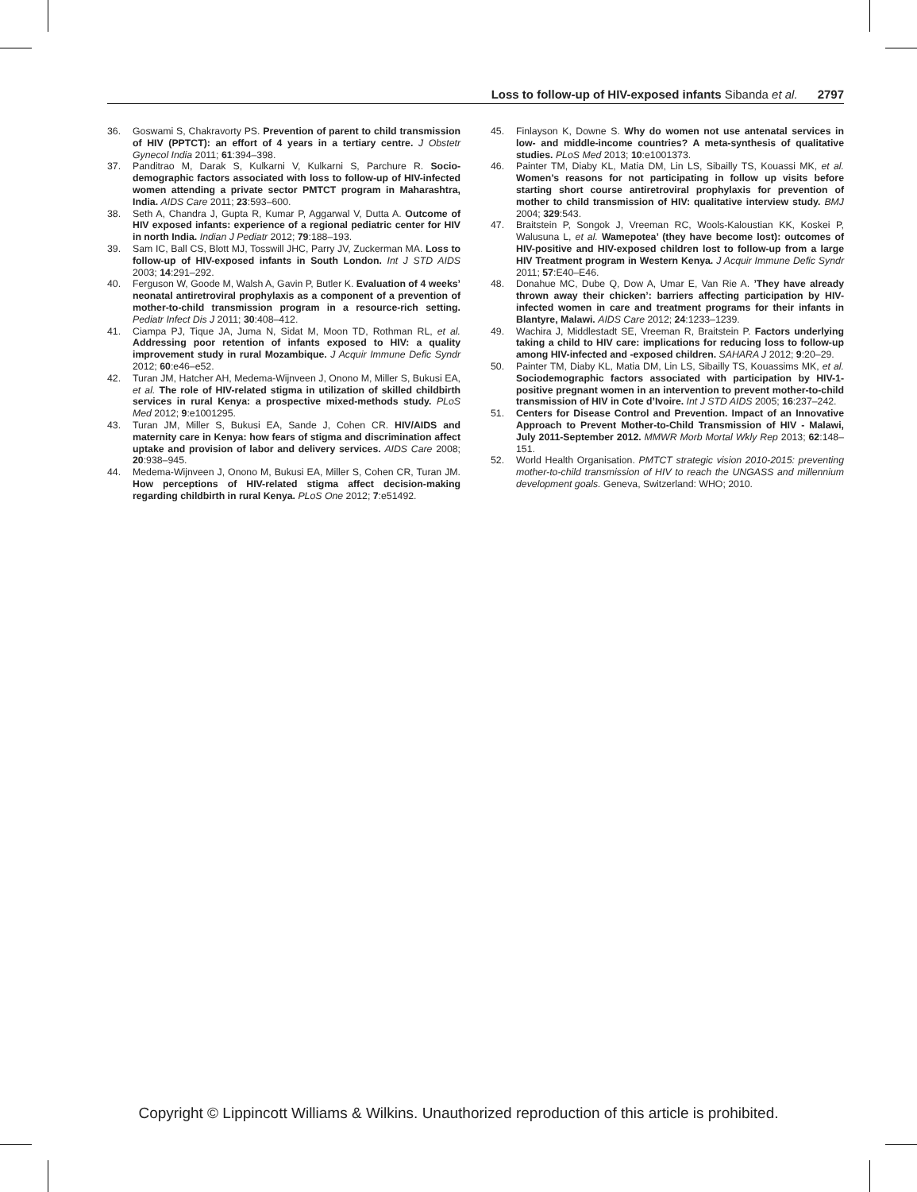Loss to follow-up of HIV-exposed infants Sibanda et al. 2797
36. Goswami S, Chakravorty PS. Prevention of parent to child transmission of HIV (PPTCT): an effort of 4 years in a tertiary centre. J Obstetr Gynecol India 2011; 61:394–398.
37. Panditrao M, Darak S, Kulkarni V, Kulkarni S, Parchure R. Socio-demographic factors associated with loss to follow-up of HIV-infected women attending a private sector PMTCT program in Maharashtra, India. AIDS Care 2011; 23:593–600.
38. Seth A, Chandra J, Gupta R, Kumar P, Aggarwal V, Dutta A. Outcome of HIV exposed infants: experience of a regional pediatric center for HIV in north India. Indian J Pediatr 2012; 79:188–193.
39. Sam IC, Ball CS, Blott MJ, Tosswill JHC, Parry JV, Zuckerman MA. Loss to follow-up of HIV-exposed infants in South London. Int J STD AIDS 2003; 14:291–292.
40. Ferguson W, Goode M, Walsh A, Gavin P, Butler K. Evaluation of 4 weeks’ neonatal antiretroviral prophylaxis as a component of a prevention of mother-to-child transmission program in a resource-rich setting. Pediatr Infect Dis J 2011; 30:408–412.
41. Ciampa PJ, Tique JA, Juma N, Sidat M, Moon TD, Rothman RL, et al. Addressing poor retention of infants exposed to HIV: a quality improvement study in rural Mozambique. J Acquir Immune Defic Syndr 2012; 60:e46–e52.
42. Turan JM, Hatcher AH, Medema-Wijnveen J, Onono M, Miller S, Bukusi EA, et al. The role of HIV-related stigma in utilization of skilled childbirth services in rural Kenya: a prospective mixed-methods study. PLoS Med 2012; 9:e1001295.
43. Turan JM, Miller S, Bukusi EA, Sande J, Cohen CR. HIV/AIDS and maternity care in Kenya: how fears of stigma and discrimination affect uptake and provision of labor and delivery services. AIDS Care 2008; 20:938–945.
44. Medema-Wijnveen J, Onono M, Bukusi EA, Miller S, Cohen CR, Turan JM. How perceptions of HIV-related stigma affect decision-making regarding childbirth in rural Kenya. PLoS One 2012; 7:e51492.
45. Finlayson K, Downe S. Why do women not use antenatal services in low- and middle-income countries? A meta-synthesis of qualitative studies. PLoS Med 2013; 10:e1001373.
46. Painter TM, Diaby KL, Matia DM, Lin LS, Sibailly TS, Kouassi MK, et al. Women’s reasons for not participating in follow up visits before starting short course antiretroviral prophylaxis for prevention of mother to child transmission of HIV: qualitative interview study. BMJ 2004; 329:543.
47. Braitstein P, Songok J, Vreeman RC, Wools-Kaloustian KK, Koskei P, Walusuna L, et al. Wamepotea’ (they have become lost): outcomes of HIV-positive and HIV-exposed children lost to follow-up from a large HIV Treatment program in Western Kenya. J Acquir Immune Defic Syndr 2011; 57:E40–E46.
48. Donahue MC, Dube Q, Dow A, Umar E, Van Rie A. ’They have already thrown away their chicken’: barriers affecting participation by HIV-infected women in care and treatment programs for their infants in Blantyre, Malawi. AIDS Care 2012; 24:1233–1239.
49. Wachira J, Middlestadt SE, Vreeman R, Braitstein P. Factors underlying taking a child to HIV care: implications for reducing loss to follow-up among HIV-infected and -exposed children. SAHARA J 2012; 9:20–29.
50. Painter TM, Diaby KL, Matia DM, Lin LS, Sibailly TS, Kouassims MK, et al. Sociodemographic factors associated with participation by HIV-1-positive pregnant women in an intervention to prevent mother-to-child transmission of HIV in Cote d’Ivoire. Int J STD AIDS 2005; 16:237–242.
51. Centers for Disease Control and Prevention. Impact of an Innovative Approach to Prevent Mother-to-Child Transmission of HIV - Malawi, July 2011-September 2012. MMWR Morb Mortal Wkly Rep 2013; 62:148–151.
52. World Health Organisation. PMTCT strategic vision 2010-2015: preventing mother-to-child transmission of HIV to reach the UNGASS and millennium development goals. Geneva, Switzerland: WHO; 2010.
Copyright © Lippincott Williams & Wilkins. Unauthorized reproduction of this article is prohibited.